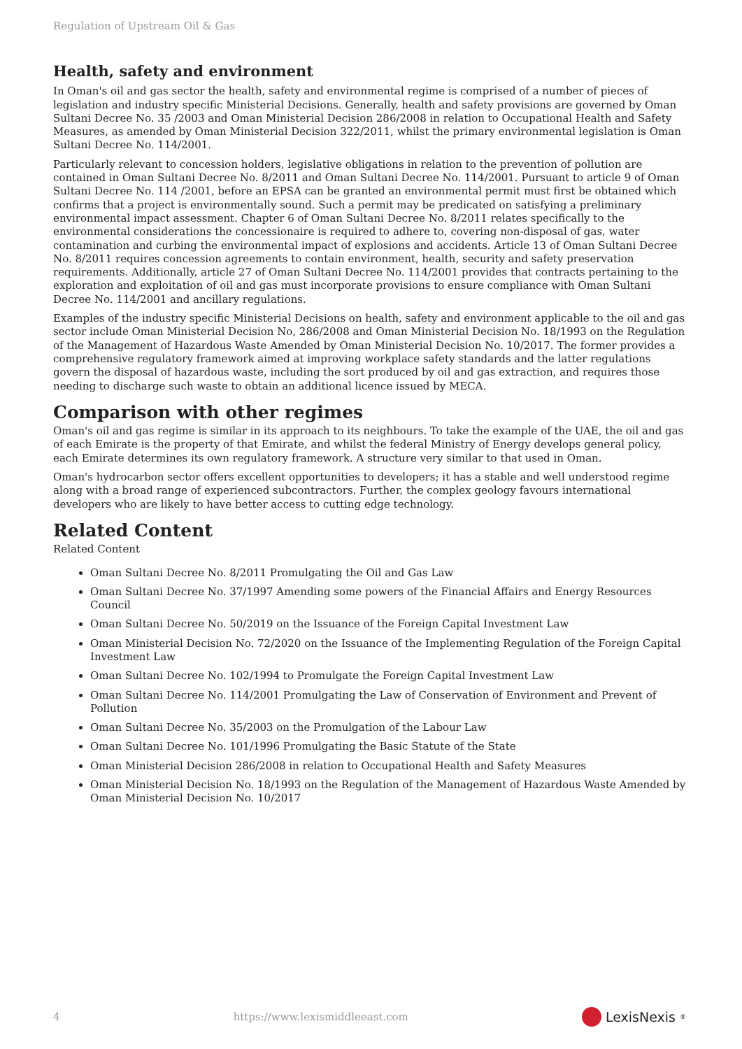Regulation of Upstream Oil & Gas
Health, safety and environment
In Oman's oil and gas sector the health, safety and environmental regime is comprised of a number of pieces of legislation and industry specific Ministerial Decisions. Generally, health and safety provisions are governed by Oman Sultani Decree No. 35 /2003 and Oman Ministerial Decision 286/2008 in relation to Occupational Health and Safety Measures, as amended by Oman Ministerial Decision 322/2011, whilst the primary environmental legislation is Oman Sultani Decree No. 114/2001.
Particularly relevant to concession holders, legislative obligations in relation to the prevention of pollution are contained in Oman Sultani Decree No. 8/2011 and Oman Sultani Decree No. 114/2001. Pursuant to article 9 of Oman Sultani Decree No. 114 /2001, before an EPSA can be granted an environmental permit must first be obtained which confirms that a project is environmentally sound. Such a permit may be predicated on satisfying a preliminary environmental impact assessment. Chapter 6 of Oman Sultani Decree No. 8/2011 relates specifically to the environmental considerations the concessionaire is required to adhere to, covering non-disposal of gas, water contamination and curbing the environmental impact of explosions and accidents. Article 13 of Oman Sultani Decree No. 8/2011 requires concession agreements to contain environment, health, security and safety preservation requirements. Additionally, article 27 of Oman Sultani Decree No. 114/2001 provides that contracts pertaining to the exploration and exploitation of oil and gas must incorporate provisions to ensure compliance with Oman Sultani Decree No. 114/2001 and ancillary regulations.
Examples of the industry specific Ministerial Decisions on health, safety and environment applicable to the oil and gas sector include Oman Ministerial Decision No, 286/2008 and Oman Ministerial Decision No. 18/1993 on the Regulation of the Management of Hazardous Waste Amended by Oman Ministerial Decision No. 10/2017. The former provides a comprehensive regulatory framework aimed at improving workplace safety standards and the latter regulations govern the disposal of hazardous waste, including the sort produced by oil and gas extraction, and requires those needing to discharge such waste to obtain an additional licence issued by MECA.
Comparison with other regimes
Oman's oil and gas regime is similar in its approach to its neighbours. To take the example of the UAE, the oil and gas of each Emirate is the property of that Emirate, and whilst the federal Ministry of Energy develops general policy, each Emirate determines its own regulatory framework. A structure very similar to that used in Oman.
Oman's hydrocarbon sector offers excellent opportunities to developers; it has a stable and well understood regime along with a broad range of experienced subcontractors. Further, the complex geology favours international developers who are likely to have better access to cutting edge technology.
Related Content
Related Content
Oman Sultani Decree No. 8/2011 Promulgating the Oil and Gas Law
Oman Sultani Decree No. 37/1997 Amending some powers of the Financial Affairs and Energy Resources Council
Oman Sultani Decree No. 50/2019 on the Issuance of the Foreign Capital Investment Law
Oman Ministerial Decision No. 72/2020 on the Issuance of the Implementing Regulation of the Foreign Capital Investment Law
Oman Sultani Decree No. 102/1994 to Promulgate the Foreign Capital Investment Law
Oman Sultani Decree No. 114/2001 Promulgating the Law of Conservation of Environment and Prevent of Pollution
Oman Sultani Decree No. 35/2003 on the Promulgation of the Labour Law
Oman Sultani Decree No. 101/1996 Promulgating the Basic Statute of the State
Oman Ministerial Decision 286/2008 in relation to Occupational Health and Safety Measures
Oman Ministerial Decision No. 18/1993 on the Regulation of the Management of Hazardous Waste Amended by Oman Ministerial Decision No. 10/2017
4 https://www.lexismiddleeast.com LexisNexis<sup>®</sup>